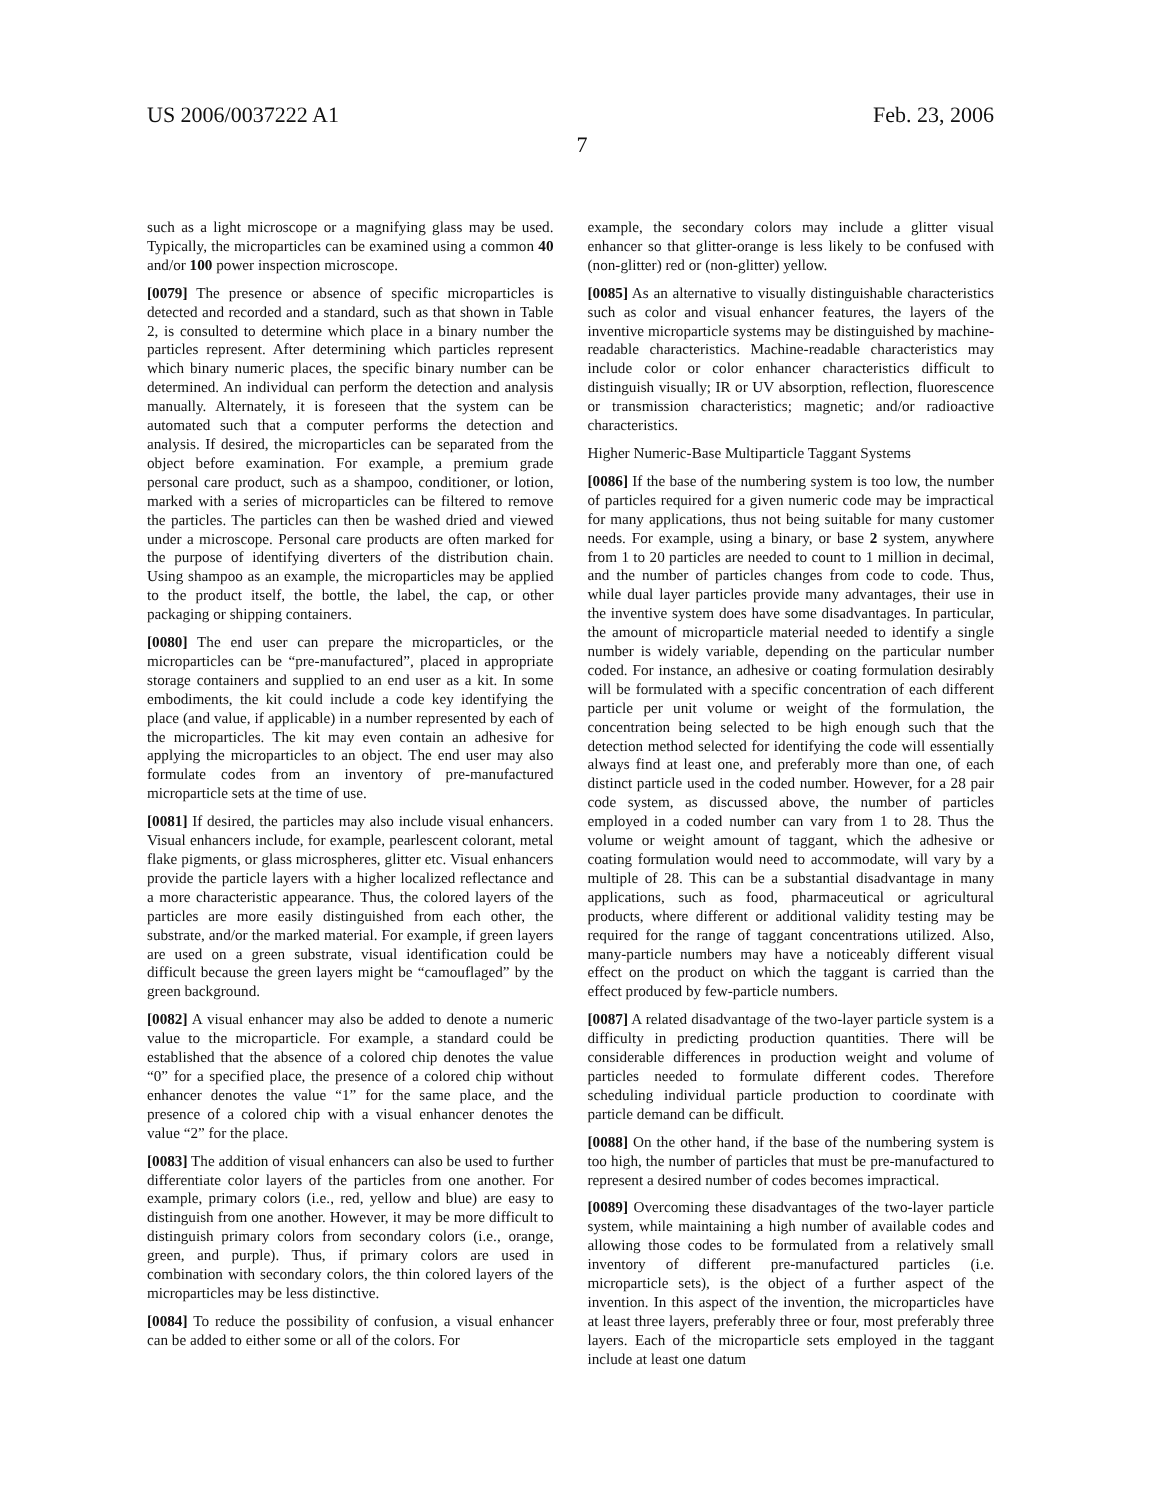US 2006/0037222 A1 Feb. 23, 2006
7
such as a light microscope or a magnifying glass may be used. Typically, the microparticles can be examined using a common 40 and/or 100 power inspection microscope.
[0079] The presence or absence of specific microparticles is detected and recorded and a standard, such as that shown in Table 2, is consulted to determine which place in a binary number the particles represent. After determining which particles represent which binary numeric places, the specific binary number can be determined. An individual can perform the detection and analysis manually. Alternately, it is foreseen that the system can be automated such that a computer performs the detection and analysis. If desired, the microparticles can be separated from the object before examination. For example, a premium grade personal care product, such as a shampoo, conditioner, or lotion, marked with a series of microparticles can be filtered to remove the particles. The particles can then be washed dried and viewed under a microscope. Personal care products are often marked for the purpose of identifying diverters of the distribution chain. Using shampoo as an example, the microparticles may be applied to the product itself, the bottle, the label, the cap, or other packaging or shipping containers.
[0080] The end user can prepare the microparticles, or the microparticles can be “pre-manufactured”, placed in appropriate storage containers and supplied to an end user as a kit. In some embodiments, the kit could include a code key identifying the place (and value, if applicable) in a number represented by each of the microparticles. The kit may even contain an adhesive for applying the microparticles to an object. The end user may also formulate codes from an inventory of pre-manufactured microparticle sets at the time of use.
[0081] If desired, the particles may also include visual enhancers. Visual enhancers include, for example, pearlescent colorant, metal flake pigments, or glass microspheres, glitter etc. Visual enhancers provide the particle layers with a higher localized reflectance and a more characteristic appearance. Thus, the colored layers of the particles are more easily distinguished from each other, the substrate, and/or the marked material. For example, if green layers are used on a green substrate, visual identification could be difficult because the green layers might be “camouflaged” by the green background.
[0082] A visual enhancer may also be added to denote a numeric value to the microparticle. For example, a standard could be established that the absence of a colored chip denotes the value “0” for a specified place, the presence of a colored chip without enhancer denotes the value “1” for the same place, and the presence of a colored chip with a visual enhancer denotes the value “2” for the place.
[0083] The addition of visual enhancers can also be used to further differentiate color layers of the particles from one another. For example, primary colors (i.e., red, yellow and blue) are easy to distinguish from one another. However, it may be more difficult to distinguish primary colors from secondary colors (i.e., orange, green, and purple). Thus, if primary colors are used in combination with secondary colors, the thin colored layers of the microparticles may be less distinctive.
[0084] To reduce the possibility of confusion, a visual enhancer can be added to either some or all of the colors. For
example, the secondary colors may include a glitter visual enhancer so that glitter-orange is less likely to be confused with (non-glitter) red or (non-glitter) yellow.
[0085] As an alternative to visually distinguishable characteristics such as color and visual enhancer features, the layers of the inventive microparticle systems may be distinguished by machine-readable characteristics. Machine-readable characteristics may include color or color enhancer characteristics difficult to distinguish visually; IR or UV absorption, reflection, fluorescence or transmission characteristics; magnetic; and/or radioactive characteristics.
Higher Numeric-Base Multiparticle Taggant Systems
[0086] If the base of the numbering system is too low, the number of particles required for a given numeric code may be impractical for many applications, thus not being suitable for many customer needs. For example, using a binary, or base 2 system, anywhere from 1 to 20 particles are needed to count to 1 million in decimal, and the number of particles changes from code to code. Thus, while dual layer particles provide many advantages, their use in the inventive system does have some disadvantages. In particular, the amount of microparticle material needed to identify a single number is widely variable, depending on the particular number coded. For instance, an adhesive or coating formulation desirably will be formulated with a specific concentration of each different particle per unit volume or weight of the formulation, the concentration being selected to be high enough such that the detection method selected for identifying the code will essentially always find at least one, and preferably more than one, of each distinct particle used in the coded number. However, for a 28 pair code system, as discussed above, the number of particles employed in a coded number can vary from 1 to 28. Thus the volume or weight amount of taggant, which the adhesive or coating formulation would need to accommodate, will vary by a multiple of 28. This can be a substantial disadvantage in many applications, such as food, pharmaceutical or agricultural products, where different or additional validity testing may be required for the range of taggant concentrations utilized. Also, many-particle numbers may have a noticeably different visual effect on the product on which the taggant is carried than the effect produced by few-particle numbers.
[0087] A related disadvantage of the two-layer particle system is a difficulty in predicting production quantities. There will be considerable differences in production weight and volume of particles needed to formulate different codes. Therefore scheduling individual particle production to coordinate with particle demand can be difficult.
[0088] On the other hand, if the base of the numbering system is too high, the number of particles that must be pre-manufactured to represent a desired number of codes becomes impractical.
[0089] Overcoming these disadvantages of the two-layer particle system, while maintaining a high number of available codes and allowing those codes to be formulated from a relatively small inventory of different pre-manufactured particles (i.e. microparticle sets), is the object of a further aspect of the invention. In this aspect of the invention, the microparticles have at least three layers, preferably three or four, most preferably three layers. Each of the microparticle sets employed in the taggant include at least one datum